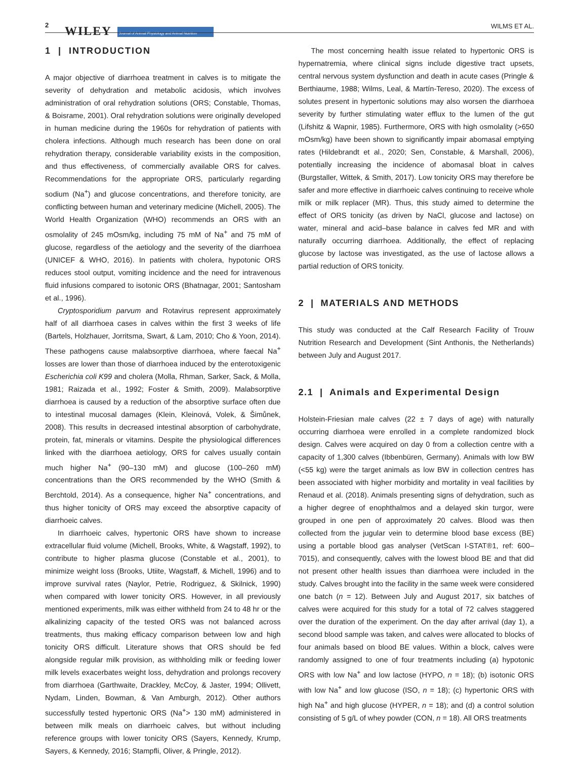2 WILEY Journal of Animal Physiology and Animal Nutrition WILMS ET AL.
1 | INTRODUCTION
A major objective of diarrhoea treatment in calves is to mitigate the severity of dehydration and metabolic acidosis, which involves administration of oral rehydration solutions (ORS; Constable, Thomas, & Boisrame, 2001). Oral rehydration solutions were originally developed in human medicine during the 1960s for rehydration of patients with cholera infections. Although much research has been done on oral rehydration therapy, considerable variability exists in the composition, and thus effectiveness, of commercially available ORS for calves. Recommendations for the appropriate ORS, particularly regarding sodium (Na<sup>+</sup>) and glucose concentrations, and therefore tonicity, are conflicting between human and veterinary medicine (Michell, 2005). The World Health Organization (WHO) recommends an ORS with an osmolality of 245 mOsm/kg, including 75 mM of Na<sup>+</sup> and 75 mM of glucose, regardless of the aetiology and the severity of the diarrhoea (UNICEF & WHO, 2016). In patients with cholera, hypotonic ORS reduces stool output, vomiting incidence and the need for intravenous fluid infusions compared to isotonic ORS (Bhatnagar, 2001; Santosham et al., 1996).
Cryptosporidium parvum and Rotavirus represent approximately half of all diarrhoea cases in calves within the first 3 weeks of life (Bartels, Holzhauer, Jorritsma, Swart, & Lam, 2010; Cho & Yoon, 2014). These pathogens cause malabsorptive diarrhoea, where faecal Na<sup>+</sup> losses are lower than those of diarrhoea induced by the enterotoxigenic Escherichia coli K99 and cholera (Molla, Rhman, Sarker, Sack, & Molla, 1981; Raizada et al., 1992; Foster & Smith, 2009). Malabsorptive diarrhoea is caused by a reduction of the absorptive surface often due to intestinal mucosal damages (Klein, Kleinová, Volek, & Šimůnek, 2008). This results in decreased intestinal absorption of carbohydrate, protein, fat, minerals or vitamins. Despite the physiological differences linked with the diarrhoea aetiology, ORS for calves usually contain much higher Na<sup>+</sup> (90–130 mM) and glucose (100–260 mM) concentrations than the ORS recommended by the WHO (Smith & Berchtold, 2014). As a consequence, higher Na<sup>+</sup> concentrations, and thus higher tonicity of ORS may exceed the absorptive capacity of diarrhoeic calves.
In diarrhoeic calves, hypertonic ORS have shown to increase extracellular fluid volume (Michell, Brooks, White, & Wagstaff, 1992), to contribute to higher plasma glucose (Constable et al., 2001), to minimize weight loss (Brooks, Utiite, Wagstaff, & Michell, 1996) and to improve survival rates (Naylor, Petrie, Rodriguez, & Skilnick, 1990) when compared with lower tonicity ORS. However, in all previously mentioned experiments, milk was either withheld from 24 to 48 hr or the alkalinizing capacity of the tested ORS was not balanced across treatments, thus making efficacy comparison between low and high tonicity ORS difficult. Literature shows that ORS should be fed alongside regular milk provision, as withholding milk or feeding lower milk levels exacerbates weight loss, dehydration and prolongs recovery from diarrhoea (Garthwaite, Drackley, McCoy, & Jaster, 1994; Ollivett, Nydam, Linden, Bowman, & Van Amburgh, 2012). Other authors successfully tested hypertonic ORS (Na<sup>+</sup>> 130 mM) administered in between milk meals on diarrhoeic calves, but without including reference groups with lower tonicity ORS (Sayers, Kennedy, Krump, Sayers, & Kennedy, 2016; Stampfli, Oliver, & Pringle, 2012).
The most concerning health issue related to hypertonic ORS is hypernatremia, where clinical signs include digestive tract upsets, central nervous system dysfunction and death in acute cases (Pringle & Berthiaume, 1988; Wilms, Leal, & Martín-Tereso, 2020). The excess of solutes present in hypertonic solutions may also worsen the diarrhoea severity by further stimulating water efflux to the lumen of the gut (Lifshitz & Wapnir, 1985). Furthermore, ORS with high osmolality (>650 mOsm/kg) have been shown to significantly impair abomasal emptying rates (Hildebrandt et al., 2020; Sen, Constable, & Marshall, 2006), potentially increasing the incidence of abomasal bloat in calves (Burgstaller, Wittek, & Smith, 2017). Low tonicity ORS may therefore be safer and more effective in diarrhoeic calves continuing to receive whole milk or milk replacer (MR). Thus, this study aimed to determine the effect of ORS tonicity (as driven by NaCl, glucose and lactose) on water, mineral and acid–base balance in calves fed MR and with naturally occurring diarrhoea. Additionally, the effect of replacing glucose by lactose was investigated, as the use of lactose allows a partial reduction of ORS tonicity.
2 | MATERIALS AND METHODS
This study was conducted at the Calf Research Facility of Trouw Nutrition Research and Development (Sint Anthonis, the Netherlands) between July and August 2017.
2.1 | Animals and Experimental Design
Holstein-Friesian male calves (22 ± 7 days of age) with naturally occurring diarrhoea were enrolled in a complete randomized block design. Calves were acquired on day 0 from a collection centre with a capacity of 1,300 calves (Ibbenbüren, Germany). Animals with low BW (<55 kg) were the target animals as low BW in collection centres has been associated with higher morbidity and mortality in veal facilities by Renaud et al. (2018). Animals presenting signs of dehydration, such as a higher degree of enophthalmos and a delayed skin turgor, were grouped in one pen of approximately 20 calves. Blood was then collected from the jugular vein to determine blood base excess (BE) using a portable blood gas analyser (VetScan I-STAT®1, ref: 600–7015), and consequently, calves with the lowest blood BE and that did not present other health issues than diarrhoea were included in the study. Calves brought into the facility in the same week were considered one batch (n = 12). Between July and August 2017, six batches of calves were acquired for this study for a total of 72 calves staggered over the duration of the experiment. On the day after arrival (day 1), a second blood sample was taken, and calves were allocated to blocks of four animals based on blood BE values. Within a block, calves were randomly assigned to one of four treatments including (a) hypotonic ORS with low Na<sup>+</sup> and low lactose (HYPO, n = 18); (b) isotonic ORS with low Na<sup>+</sup> and low glucose (ISO, n = 18); (c) hypertonic ORS with high Na<sup>+</sup> and high glucose (HYPER, n = 18); and (d) a control solution consisting of 5 g/L of whey powder (CON, n = 18). All ORS treatments